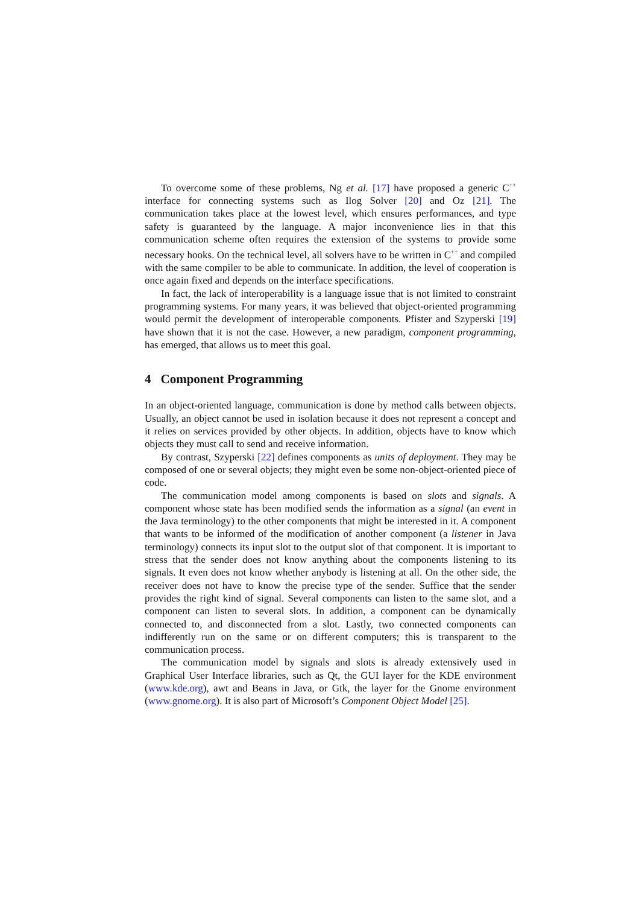To overcome some of these problems, Ng et al. [17] have proposed a generic C<sup>++</sup> interface for connecting systems such as Ilog Solver [20] and Oz [21]. The communication takes place at the lowest level, which ensures performances, and type safety is guaranteed by the language. A major inconvenience lies in that this communication scheme often requires the extension of the systems to provide some necessary hooks. On the technical level, all solvers have to be written in C<sup>++</sup> and compiled with the same compiler to be able to communicate. In addition, the level of cooperation is once again fixed and depends on the interface specifications.
In fact, the lack of interoperability is a language issue that is not limited to constraint programming systems. For many years, it was believed that object-oriented programming would permit the development of interoperable components. Pfister and Szyperski [19] have shown that it is not the case. However, a new paradigm, component programming, has emerged, that allows us to meet this goal.
4 Component Programming
In an object-oriented language, communication is done by method calls between objects. Usually, an object cannot be used in isolation because it does not represent a concept and it relies on services provided by other objects. In addition, objects have to know which objects they must call to send and receive information.
By contrast, Szyperski [22] defines components as units of deployment. They may be composed of one or several objects; they might even be some non-object-oriented piece of code.
The communication model among components is based on slots and signals. A component whose state has been modified sends the information as a signal (an event in the Java terminology) to the other components that might be interested in it. A component that wants to be informed of the modification of another component (a listener in Java terminology) connects its input slot to the output slot of that component. It is important to stress that the sender does not know anything about the components listening to its signals. It even does not know whether anybody is listening at all. On the other side, the receiver does not have to know the precise type of the sender. Suffice that the sender provides the right kind of signal. Several components can listen to the same slot, and a component can listen to several slots. In addition, a component can be dynamically connected to, and disconnected from a slot. Lastly, two connected components can indifferently run on the same or on different computers; this is transparent to the communication process.
The communication model by signals and slots is already extensively used in Graphical User Interface libraries, such as Qt, the GUI layer for the KDE environment (www.kde.org), awt and Beans in Java, or Gtk, the layer for the Gnome environment (www.gnome.org). It is also part of Microsoft’s Component Object Model [25].